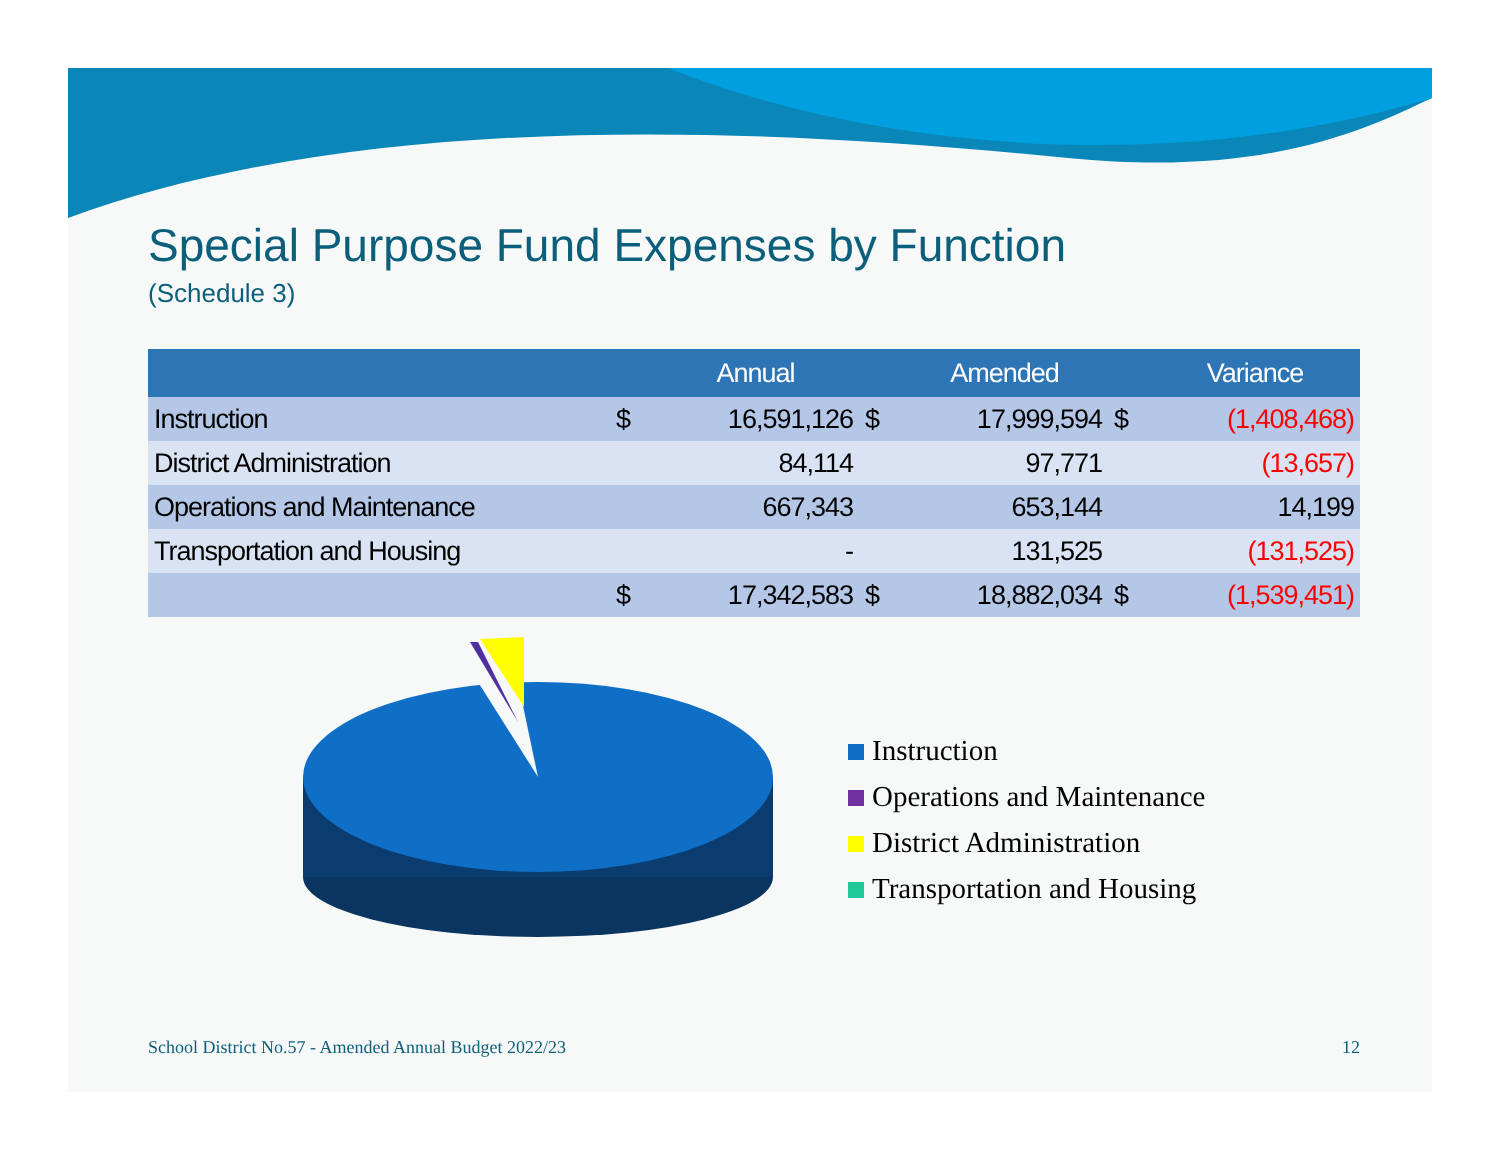Special Purpose Fund Expenses by Function
(Schedule 3)
| | | Annual | | Amended | | Variance |
| --- | --- | --- | --- | --- | --- | --- |
| Instruction | $ | 16,591,126 | $ | 17,999,594 | $ | (1,408,468) |
| District Administration | | 84,114 | | 97,771 | | (13,657) |
| Operations and Maintenance | | 667,343 | | 653,144 | | 14,199 |
| Transportation and Housing | | - | | 131,525 | | (131,525) |
| | $ | 17,342,583 | $ | 18,882,034 | $ | (1,539,451) |
Instruction
Operations and Maintenance
District Administration
Transportation and Housing
School District No.57 - Amended Annual Budget 2022/23 12